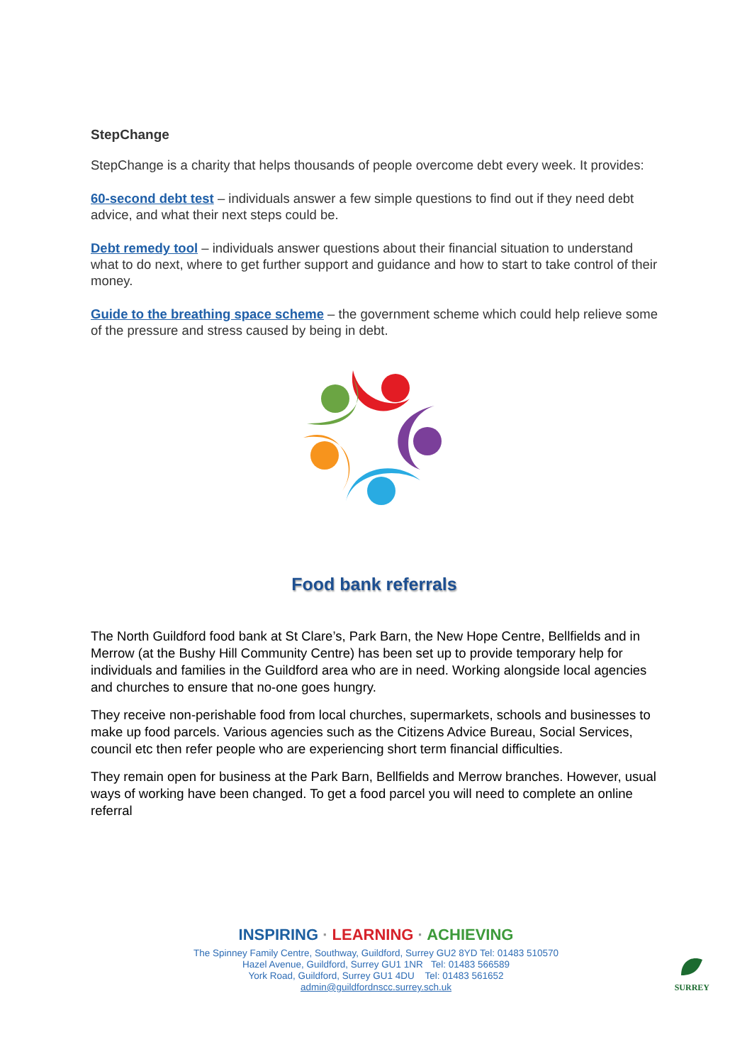StepChange
StepChange is a charity that helps thousands of people overcome debt every week. It provides:
60-second debt test – individuals answer a few simple questions to find out if they need debt advice, and what their next steps could be.
Debt remedy tool – individuals answer questions about their financial situation to understand what to do next, where to get further support and guidance and how to start to take control of their money.
Guide to the breathing space scheme – the government scheme which could help relieve some of the pressure and stress caused by being in debt.
Food bank referrals
The North Guildford food bank at St Clare’s, Park Barn, the New Hope Centre, Bellfields and in Merrow (at the Bushy Hill Community Centre) has been set up to provide temporary help for individuals and families in the Guildford area who are in need. Working alongside local agencies and churches to ensure that no-one goes hungry.
They receive non-perishable food from local churches, supermarkets, schools and businesses to make up food parcels. Various agencies such as the Citizens Advice Bureau, Social Services, council etc then refer people who are experiencing short term financial difficulties.
They remain open for business at the Park Barn, Bellfields and Merrow branches. However, usual ways of working have been changed. To get a food parcel you will need to complete an online referral
INSPIRING · LEARNING · ACHIEVING
The Spinney Family Centre, Southway, Guildford, Surrey GU2 8YD Tel: 01483 510570
Hazel Avenue, Guildford, Surrey GU1 1NR Tel: 01483 566589
York Road, Guildford, Surrey GU1 4DU Tel: 01483 561652
admin@guildfordnscc.surrey.sch.uk
SURREY